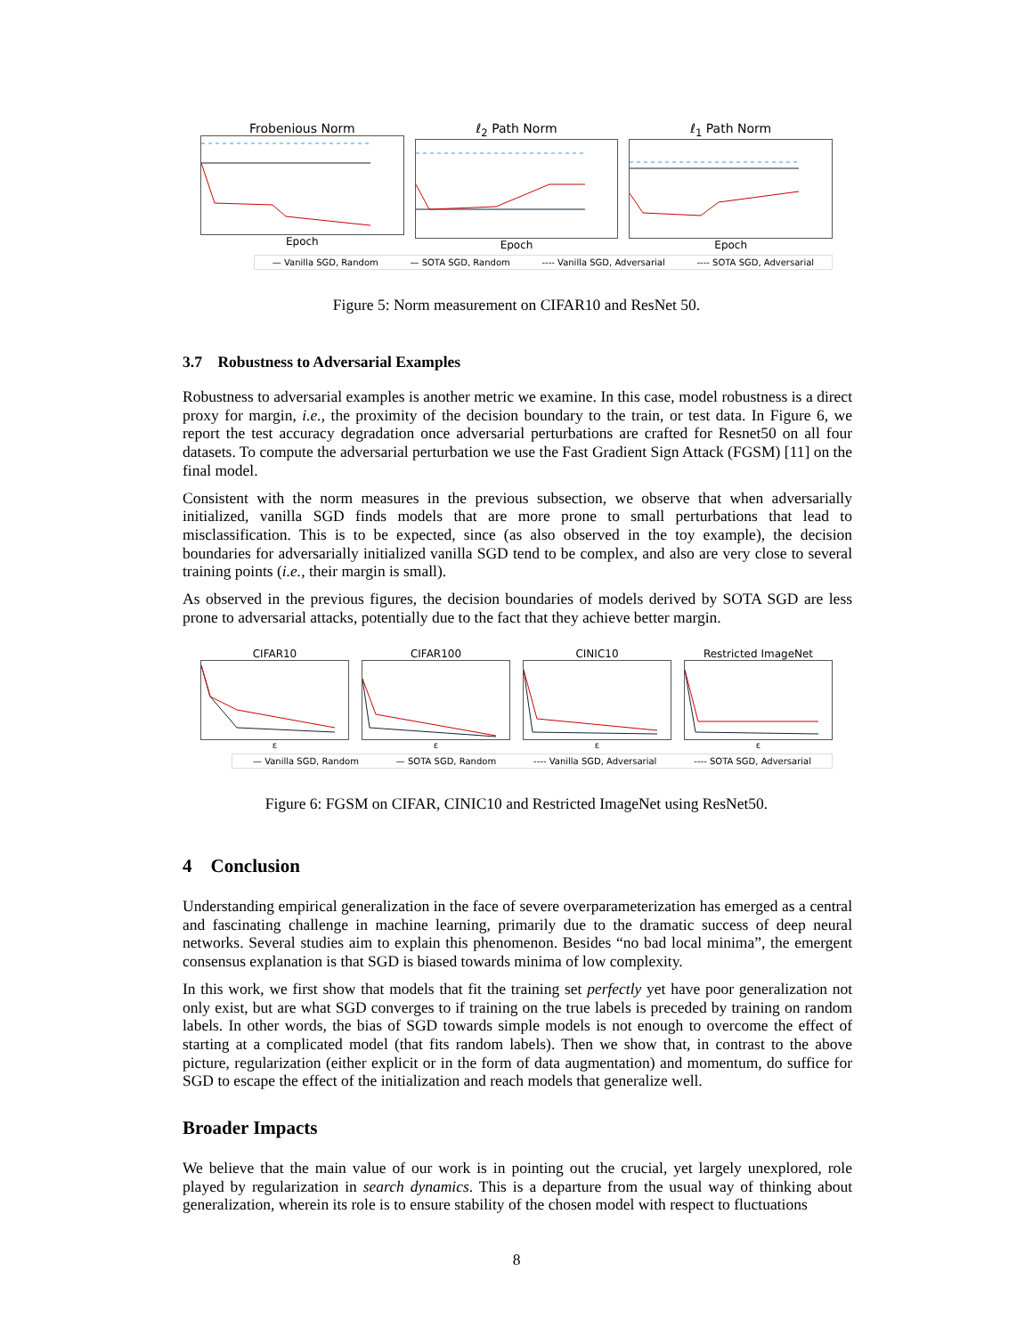Frobenious Norm
Epoch
ℓ<sub>2</sub> Path Norm
Epoch
ℓ<sub>1</sub> Path Norm
Epoch
— Vanilla SGD, Random — SOTA SGD, Random ---- Vanilla SGD, Adversarial ---- SOTA SGD, Adversarial
Figure 5: Norm measurement on CIFAR10 and ResNet 50.
3.7 Robustness to Adversarial Examples
Robustness to adversarial examples is another metric we examine. In this case, model robustness is a direct proxy for margin, i.e., the proximity of the decision boundary to the train, or test data. In Figure 6, we report the test accuracy degradation once adversarial perturbations are crafted for Resnet50 on all four datasets. To compute the adversarial perturbation we use the Fast Gradient Sign Attack (FGSM) [11] on the final model.
Consistent with the norm measures in the previous subsection, we observe that when adversarially initialized, vanilla SGD finds models that are more prone to small perturbations that lead to misclassification. This is to be expected, since (as also observed in the toy example), the decision boundaries for adversarially initialized vanilla SGD tend to be complex, and also are very close to several training points (i.e., their margin is small).
As observed in the previous figures, the decision boundaries of models derived by SOTA SGD are less prone to adversarial attacks, potentially due to the fact that they achieve better margin.
CIFAR10
ε
CIFAR100
ε
CINIC10
ε
Restricted ImageNet
ε
— Vanilla SGD, Random — SOTA SGD, Random ---- Vanilla SGD, Adversarial ---- SOTA SGD, Adversarial
Figure 6: FGSM on CIFAR, CINIC10 and Restricted ImageNet using ResNet50.
4 Conclusion
Understanding empirical generalization in the face of severe overparameterization has emerged as a central and fascinating challenge in machine learning, primarily due to the dramatic success of deep neural networks. Several studies aim to explain this phenomenon. Besides “no bad local minima”, the emergent consensus explanation is that SGD is biased towards minima of low complexity.
In this work, we first show that models that fit the training set perfectly yet have poor generalization not only exist, but are what SGD converges to if training on the true labels is preceded by training on random labels. In other words, the bias of SGD towards simple models is not enough to overcome the effect of starting at a complicated model (that fits random labels). Then we show that, in contrast to the above picture, regularization (either explicit or in the form of data augmentation) and momentum, do suffice for SGD to escape the effect of the initialization and reach models that generalize well.
Broader Impacts
We believe that the main value of our work is in pointing out the crucial, yet largely unexplored, role played by regularization in search dynamics. This is a departure from the usual way of thinking about generalization, wherein its role is to ensure stability of the chosen model with respect to fluctuations
8